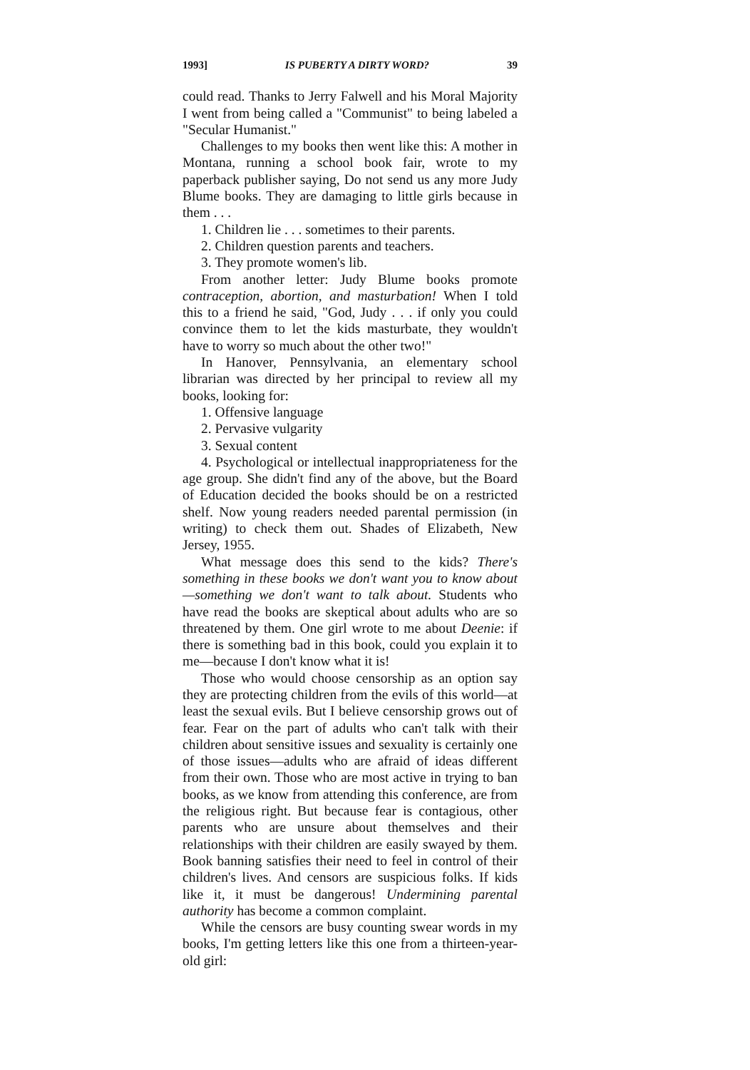1993] IS PUBERTY A DIRTY WORD? 39
could read. Thanks to Jerry Falwell and his Moral Majority I went from being called a "Communist" to being labeled a "Secular Humanist."
Challenges to my books then went like this: A mother in Montana, running a school book fair, wrote to my paperback publisher saying, Do not send us any more Judy Blume books. They are damaging to little girls because in them . . .
1. Children lie . . . sometimes to their parents.
2. Children question parents and teachers.
3. They promote women's lib.
From another letter: Judy Blume books promote contraception, abortion, and masturbation! When I told this to a friend he said, "God, Judy . . . if only you could convince them to let the kids masturbate, they wouldn't have to worry so much about the other two!"
In Hanover, Pennsylvania, an elementary school librarian was directed by her principal to review all my books, looking for:
1. Offensive language
2. Pervasive vulgarity
3. Sexual content
4. Psychological or intellectual inappropriateness for the age group. She didn't find any of the above, but the Board of Education decided the books should be on a restricted shelf. Now young readers needed parental permission (in writing) to check them out. Shades of Elizabeth, New Jersey, 1955.
What message does this send to the kids? There's something in these books we don't want you to know about—something we don't want to talk about. Students who have read the books are skeptical about adults who are so threatened by them. One girl wrote to me about Deenie: if there is something bad in this book, could you explain it to me—because I don't know what it is!
Those who would choose censorship as an option say they are protecting children from the evils of this world—at least the sexual evils. But I believe censorship grows out of fear. Fear on the part of adults who can't talk with their children about sensitive issues and sexuality is certainly one of those issues—adults who are afraid of ideas different from their own. Those who are most active in trying to ban books, as we know from attending this conference, are from the religious right. But because fear is contagious, other parents who are unsure about themselves and their relationships with their children are easily swayed by them. Book banning satisfies their need to feel in control of their children's lives. And censors are suspicious folks. If kids like it, it must be dangerous! Undermining parental authority has become a common complaint.
While the censors are busy counting swear words in my books, I'm getting letters like this one from a thirteen-year-old girl: